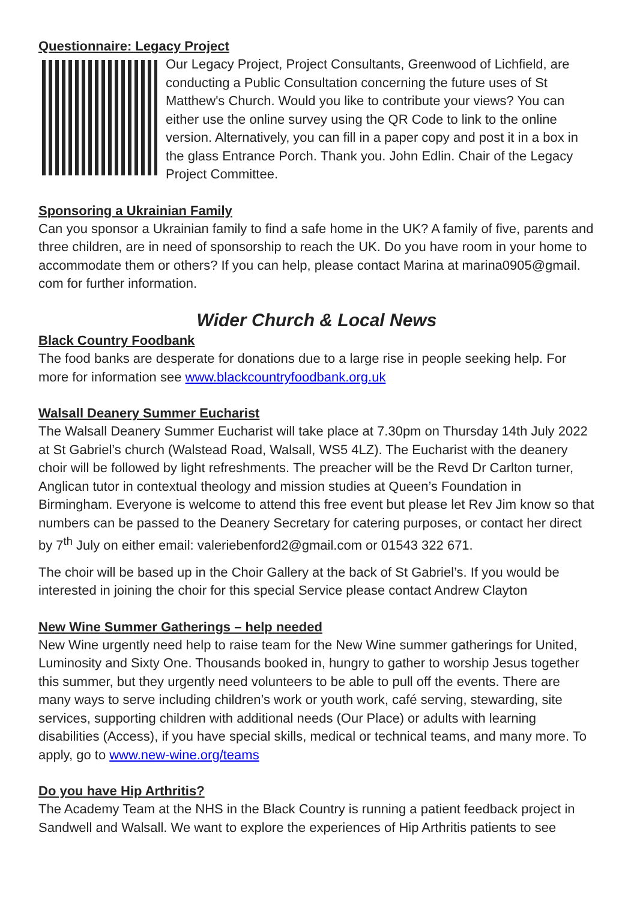Questionnaire: Legacy Project
Our Legacy Project, Project Consultants, Greenwood of Lichfield, are conducting a Public Consultation concerning the future uses of St Matthew's Church. Would you like to contribute your views? You can either use the online survey using the QR Code to link to the online version. Alternatively, you can fill in a paper copy and post it in a box in the glass Entrance Porch. Thank you. John Edlin. Chair of the Legacy Project Committee.
Sponsoring a Ukrainian Family
Can you sponsor a Ukrainian family to find a safe home in the UK? A family of five, parents and three children, are in need of sponsorship to reach the UK. Do you have room in your home to accommodate them or others? If you can help, please contact Marina at marina0905@gmail. com for further information.
Wider Church & Local News
Black Country Foodbank
The food banks are desperate for donations due to a large rise in people seeking help. For more for information see www.blackcountryfoodbank.org.uk
Walsall Deanery Summer Eucharist
The Walsall Deanery Summer Eucharist will take place at 7.30pm on Thursday 14th July 2022 at St Gabriel’s church (Walstead Road, Walsall, WS5 4LZ). The Eucharist with the deanery choir will be followed by light refreshments. The preacher will be the Revd Dr Carlton turner, Anglican tutor in contextual theology and mission studies at Queen’s Foundation in Birmingham. Everyone is welcome to attend this free event but please let Rev Jim know so that numbers can be passed to the Deanery Secretary for catering purposes, or contact her direct by 7<sup>th</sup> July on either email: valeriebenford2@gmail.com or 01543 322 671.
The choir will be based up in the Choir Gallery at the back of St Gabriel’s. If you would be interested in joining the choir for this special Service please contact Andrew Clayton
New Wine Summer Gatherings – help needed
New Wine urgently need help to raise team for the New Wine summer gatherings for United, Luminosity and Sixty One. Thousands booked in, hungry to gather to worship Jesus together this summer, but they urgently need volunteers to be able to pull off the events. There are many ways to serve including children’s work or youth work, café serving, stewarding, site services, supporting children with additional needs (Our Place) or adults with learning disabilities (Access), if you have special skills, medical or technical teams, and many more. To apply, go to www.new-wine.org/teams
Do you have Hip Arthritis?
The Academy Team at the NHS in the Black Country is running a patient feedback project in Sandwell and Walsall. We want to explore the experiences of Hip Arthritis patients to see